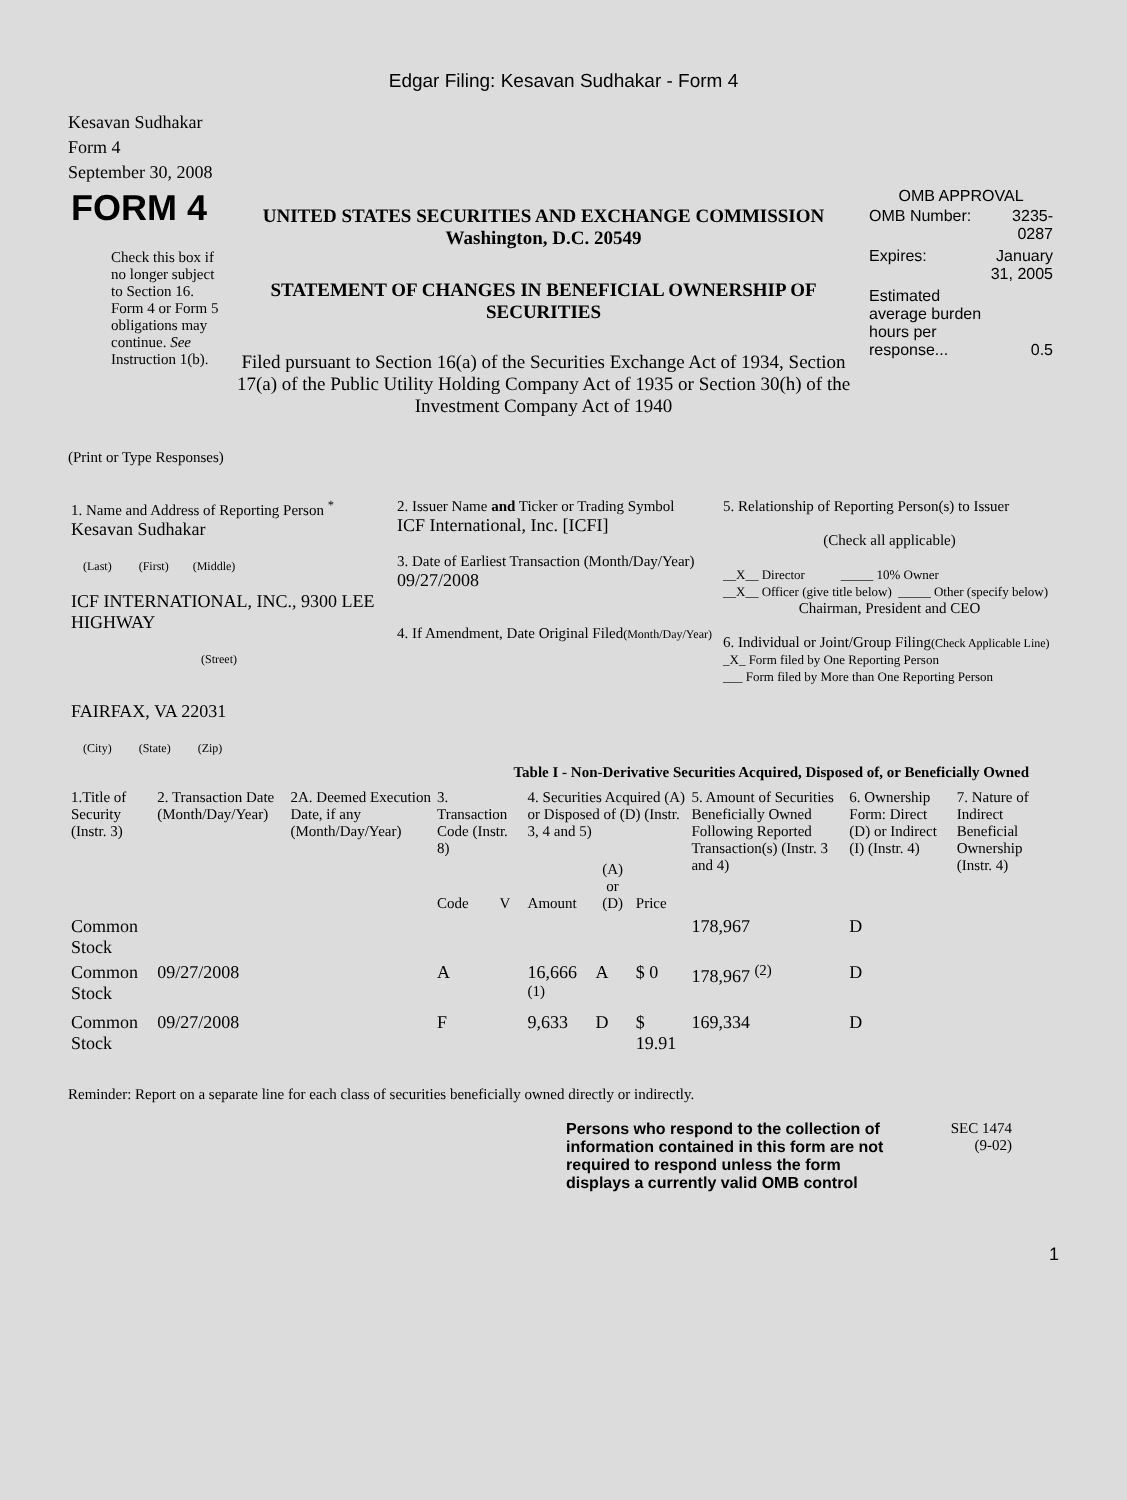Edgar Filing: Kesavan Sudhakar - Form 4
Kesavan Sudhakar
Form 4
September 30, 2008
| FORM 4 Check this box if no longer subject to Section 16. Form 4 or Form 5 obligations may continue. See Instruction 1(b). | UNITED STATES SECURITIES AND EXCHANGE COMMISSION Washington, D.C. 20549 STATEMENT OF CHANGES IN BENEFICIAL OWNERSHIP OF SECURITIES Filed pursuant to Section 16(a) of the Securities Exchange Act of 1934, Section 17(a) of the Public Utility Holding Company Act of 1935 or Section 30(h) of the Investment Company Act of 1940 | OMB APPROVAL / OMB Number: / 3235-0287 / / Expires: / January 31, 2005 / / Estimated average burden hours per response... / 0.5 / |
(Print or Type Responses)
| 1. Name and Address of Reporting Person <sup>*</sup> Kesavan Sudhakar (Last) (First) (Middle) ICF INTERNATIONAL, INC., 9300 LEE HIGHWAY (Street) FAIRFAX, VA 22031 (City) (State) (Zip) | 2. Issuer Name and Ticker or Trading Symbol ICF International, Inc. [ICFI] 3. Date of Earliest Transaction (Month/Day/Year) 09/27/2008 4. If Amendment, Date Original Filed (Month/Day/Year) | 5. Relationship of Reporting Person(s) to Issuer (Check all applicable) __X__ Director _____ 10% Owner __X__ Officer (give title below) _____ Other (specify below) Chairman, President and CEO 6. Individual or Joint/Group Filing (Check Applicable Line) _X_ Form filed by One Reporting Person ___ Form filed by More than One Reporting Person |
Table I - Non-Derivative Securities Acquired, Disposed of, or Beneficially Owned
| 1.Title of Security (Instr. 3) | 2. Transaction Date (Month/Day/Year) | 2A. Deemed Execution Date, if any (Month/Day/Year) | 3. Transaction Code (Instr. 8) | | 4. Securities Acquired (A) or Disposed of (D) (Instr. 3, 4 and 5) | | | 5. Amount of Securities Beneficially Owned Following Reported Transaction(s) (Instr. 3 and 4) | 6. Ownership Form: Direct (D) or Indirect (I) (Instr. 4) | 7. Nature of Indirect Beneficial Ownership (Instr. 4) |
| | | | Code | V | Amount | (A) or (D) | Price | | | |
| Common Stock | | | | | | | | 178,967 | D | |
| Common Stock | 09/27/2008 | | A | | 16,666 <sup>(1)</sup> | A | $ 0 | 178,967 <sup>(2)</sup> | D | |
| Common Stock | 09/27/2008 | | F | | 9,633 | D | $ 19.91 | 169,334 | D | |
Reminder: Report on a separate line for each class of securities beneficially owned directly or indirectly.
| Persons who respond to the collection of information contained in this form are not required to respond unless the form displays a currently valid OMB control | SEC 1474 (9-02) |
1